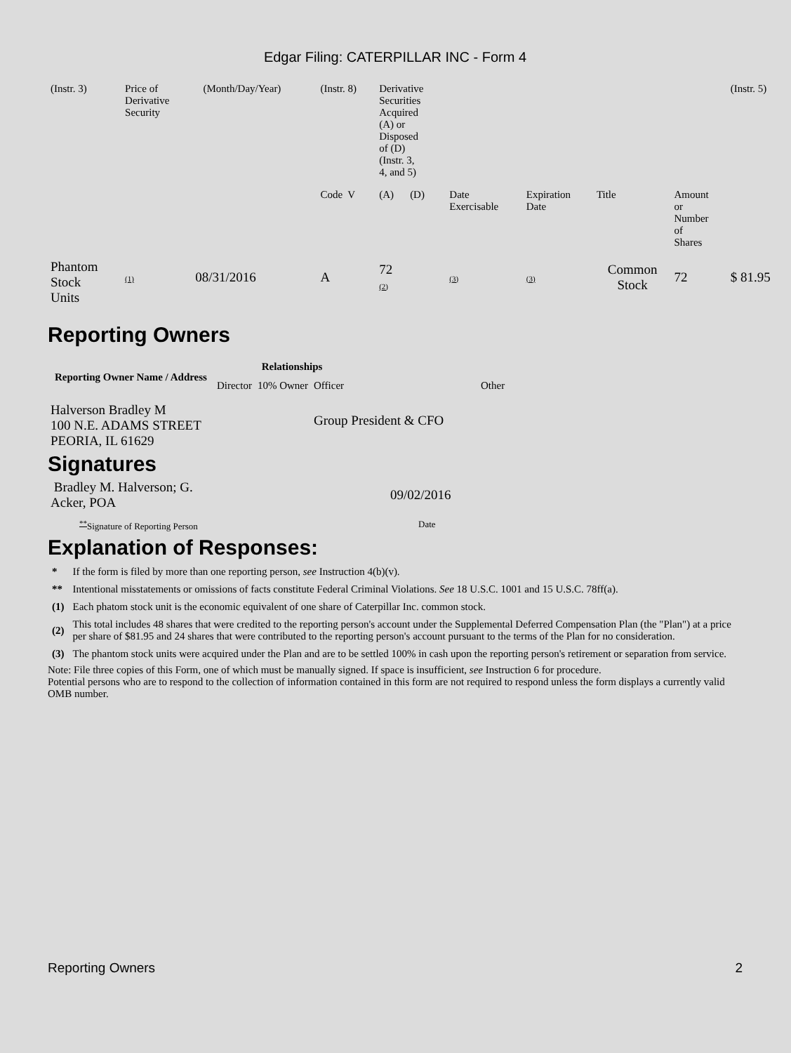Edgar Filing: CATERPILLAR INC - Form 4
| (Instr. 3) | Price of Derivative Security | | (Month/Day/Year) | (Instr. 8) | Derivative Securities Acquired (A) or Disposed of (D) (Instr. 3, 4, and 5) | | | | | | | (Instr. 5) |
| | | | | Code V | (A) | (D) | | Date Exercisable | Expiration Date | Title | Amount or Number of Shares | |
| Phantom Stock Units | (1) | 08/31/2016 | | A | 72 (2) | | | (3) | (3) | Common Stock | 72 | $ 81.95 |
Reporting Owners
| Reporting Owner Name / Address | Relationships | | | |
| --- | --- | --- | --- | --- |
| | Director | 10% Owner | Officer | Other |
| Halverson Bradley M 100 N.E. ADAMS STREET PEORIA, IL 61629 | | | Group President & CFO | |
Signatures
| Bradley M. Halverson; G. Acker, POA | 09/02/2016 |
| <sup>**</sup> Signature of Reporting Person | Date |
Explanation of Responses:
| * | If the form is filed by more than one reporting person, see Instruction 4(b)(v). |
| ** | Intentional misstatements or omissions of facts constitute Federal Criminal Violations. See 18 U.S.C. 1001 and 15 U.S.C. 78ff(a). |
| (1) | Each phatom stock unit is the economic equivalent of one share of Caterpillar Inc. common stock. |
| (2) | This total includes 48 shares that were credited to the reporting person's account under the Supplemental Deferred Compensation Plan (the "Plan") at a price per share of $81.95 and 24 shares that were contributed to the reporting person's account pursuant to the terms of the Plan for no consideration. |
| (3) | The phantom stock units were acquired under the Plan and are to be settled 100% in cash upon the reporting person's retirement or separation from service. |
Note: File three copies of this Form, one of which must be manually signed. If space is insufficient, see Instruction 6 for procedure.
Potential persons who are to respond to the collection of information contained in this form are not required to respond unless the form displays a currently valid OMB number.
Reporting Owners 2